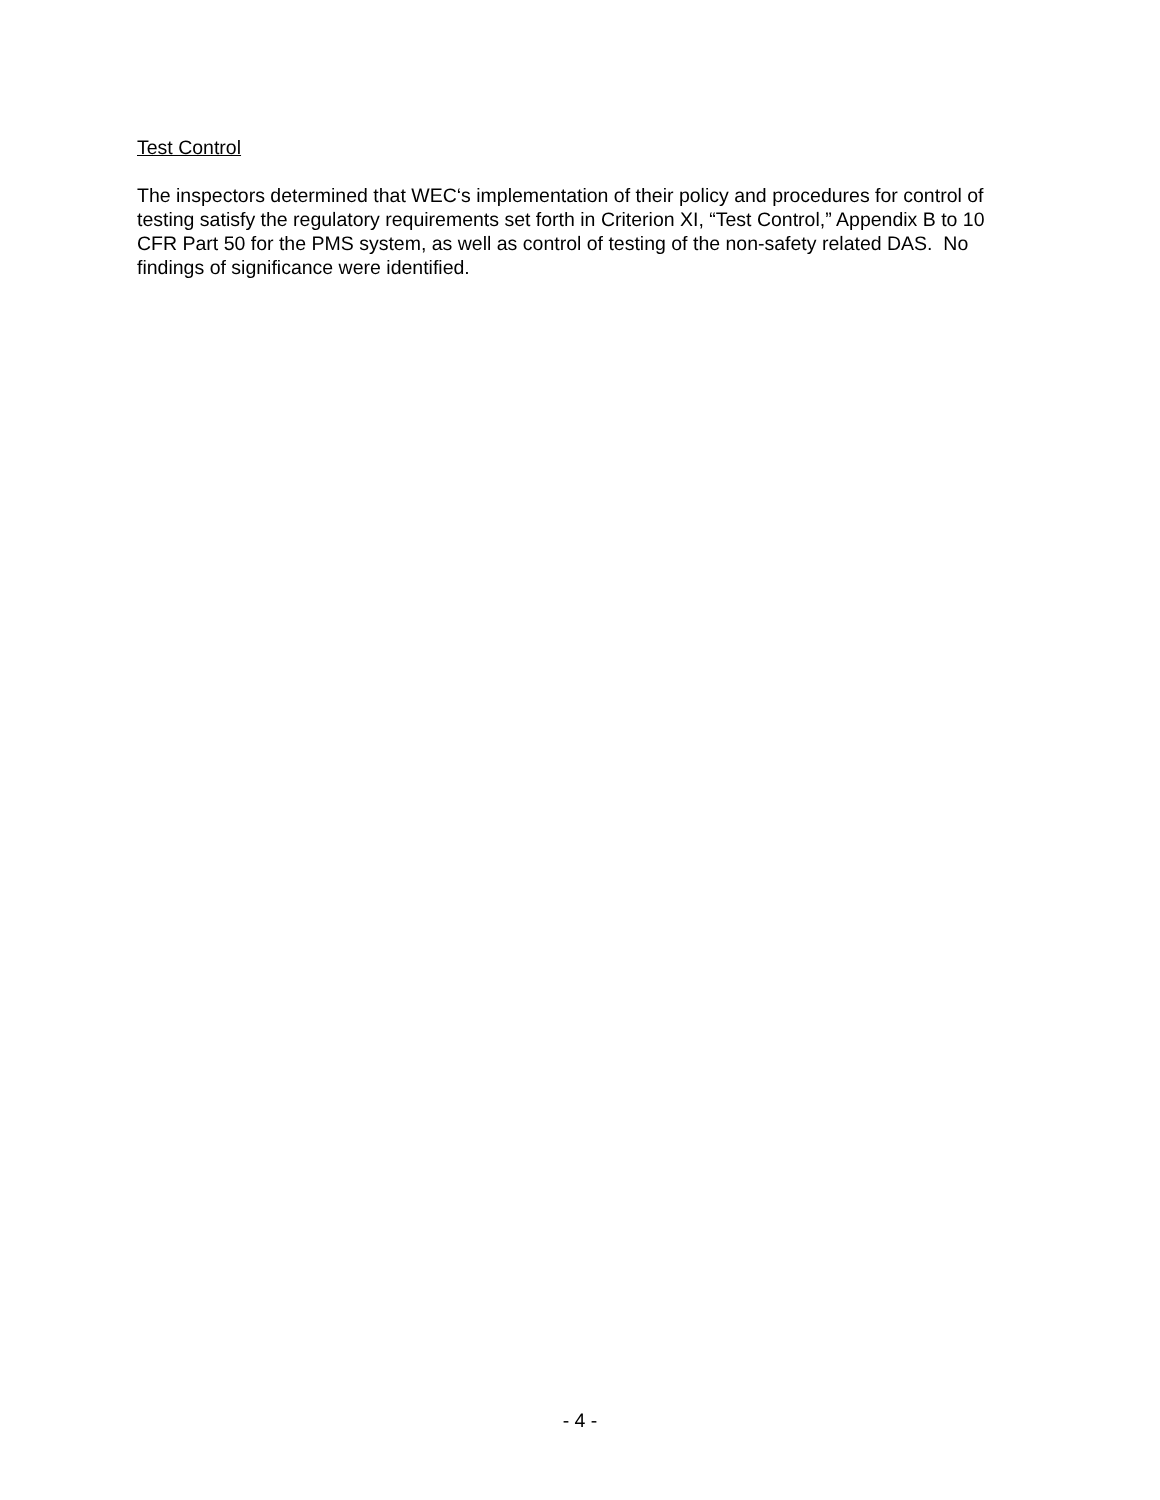Test Control
The inspectors determined that WEC‘s implementation of their policy and procedures for control of testing satisfy the regulatory requirements set forth in Criterion XI, “Test Control,” Appendix B to 10 CFR Part 50 for the PMS system, as well as control of testing of the non-safety related DAS. No findings of significance were identified.
- 4 -